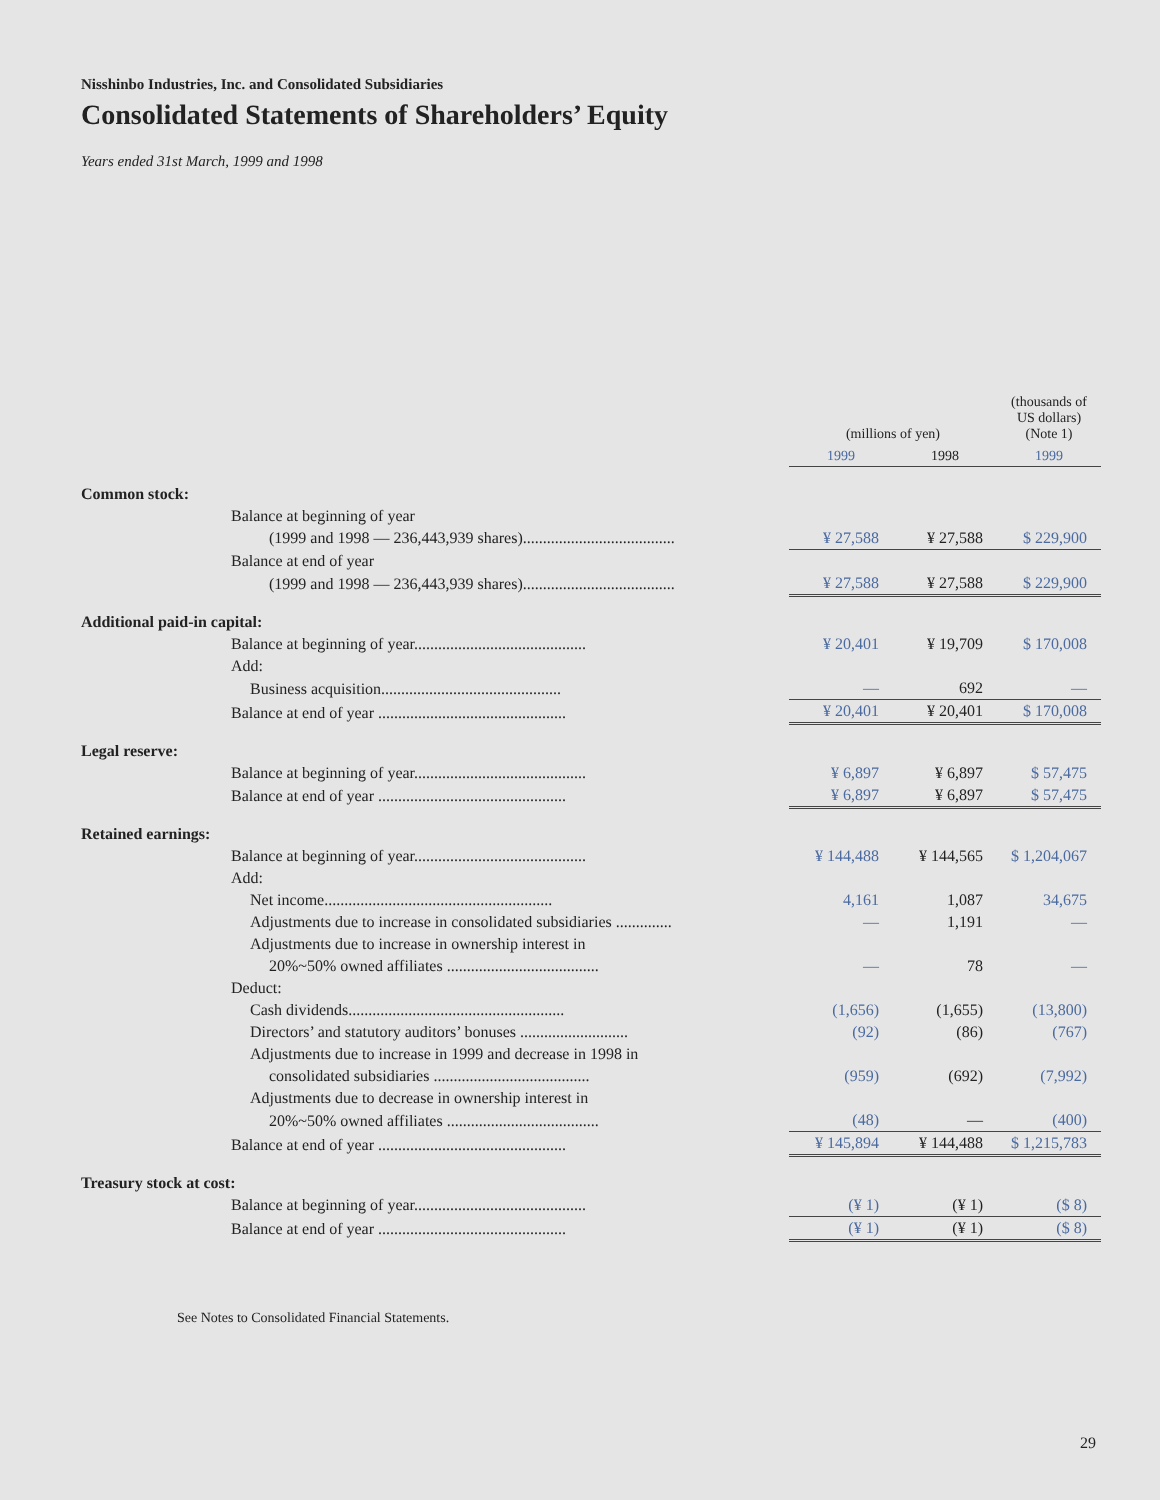Nisshinbo Industries, Inc. and Consolidated Subsidiaries
Consolidated Statements of Shareholders’ Equity
Years ended 31st March, 1999 and 1998
| | (millions of yen) | | (thousands of US dollars) (Note 1) |
| --- | --- | --- | --- |
| | 1999 | 1998 | 1999 |
| Common stock: | | | |
| Balance at beginning of year | | | |
| (1999 and 1998 — 236,443,939 shares)...................................... | ¥ 27,588 | ¥ 27,588 | $ 229,900 |
| Balance at end of year | | | |
| (1999 and 1998 — 236,443,939 shares)...................................... | ¥ 27,588 | ¥ 27,588 | $ 229,900 |
| Additional paid-in capital: | | | |
| Balance at beginning of year........................................... | ¥ 20,401 | ¥ 19,709 | $ 170,008 |
| Add: | | | |
| Business acquisition............................................. | — | 692 | — |
| Balance at end of year ............................................... | ¥ 20,401 | ¥ 20,401 | $ 170,008 |
| Legal reserve: | | | |
| Balance at beginning of year........................................... | ¥ 6,897 | ¥ 6,897 | $ 57,475 |
| Balance at end of year ............................................... | ¥ 6,897 | ¥ 6,897 | $ 57,475 |
| Retained earnings: | | | |
| Balance at beginning of year........................................... | ¥ 144,488 | ¥ 144,565 | $ 1,204,067 |
| Add: | | | |
| Net income......................................................... | 4,161 | 1,087 | 34,675 |
| Adjustments due to increase in consolidated subsidiaries .............. | — | 1,191 | — |
| Adjustments due to increase in ownership interest in | | | |
| 20%~50% owned affiliates ...................................... | — | 78 | — |
| Deduct: | | | |
| Cash dividends...................................................... | (1,656) | (1,655) | (13,800) |
| Directors’ and statutory auditors’ bonuses ........................... | (92) | (86) | (767) |
| Adjustments due to increase in 1999 and decrease in 1998 in | | | |
| consolidated subsidiaries ....................................... | (959) | (692) | (7,992) |
| Adjustments due to decrease in ownership interest in | | | |
| 20%~50% owned affiliates ...................................... | (48) | — | (400) |
| Balance at end of year ............................................... | ¥ 145,894 | ¥ 144,488 | $ 1,215,783 |
| Treasury stock at cost: | | | |
| Balance at beginning of year........................................... | (¥ 1) | (¥ 1) | ($ 8) |
| Balance at end of year ............................................... | (¥ 1) | (¥ 1) | ($ 8) |
See Notes to Consolidated Financial Statements.
29